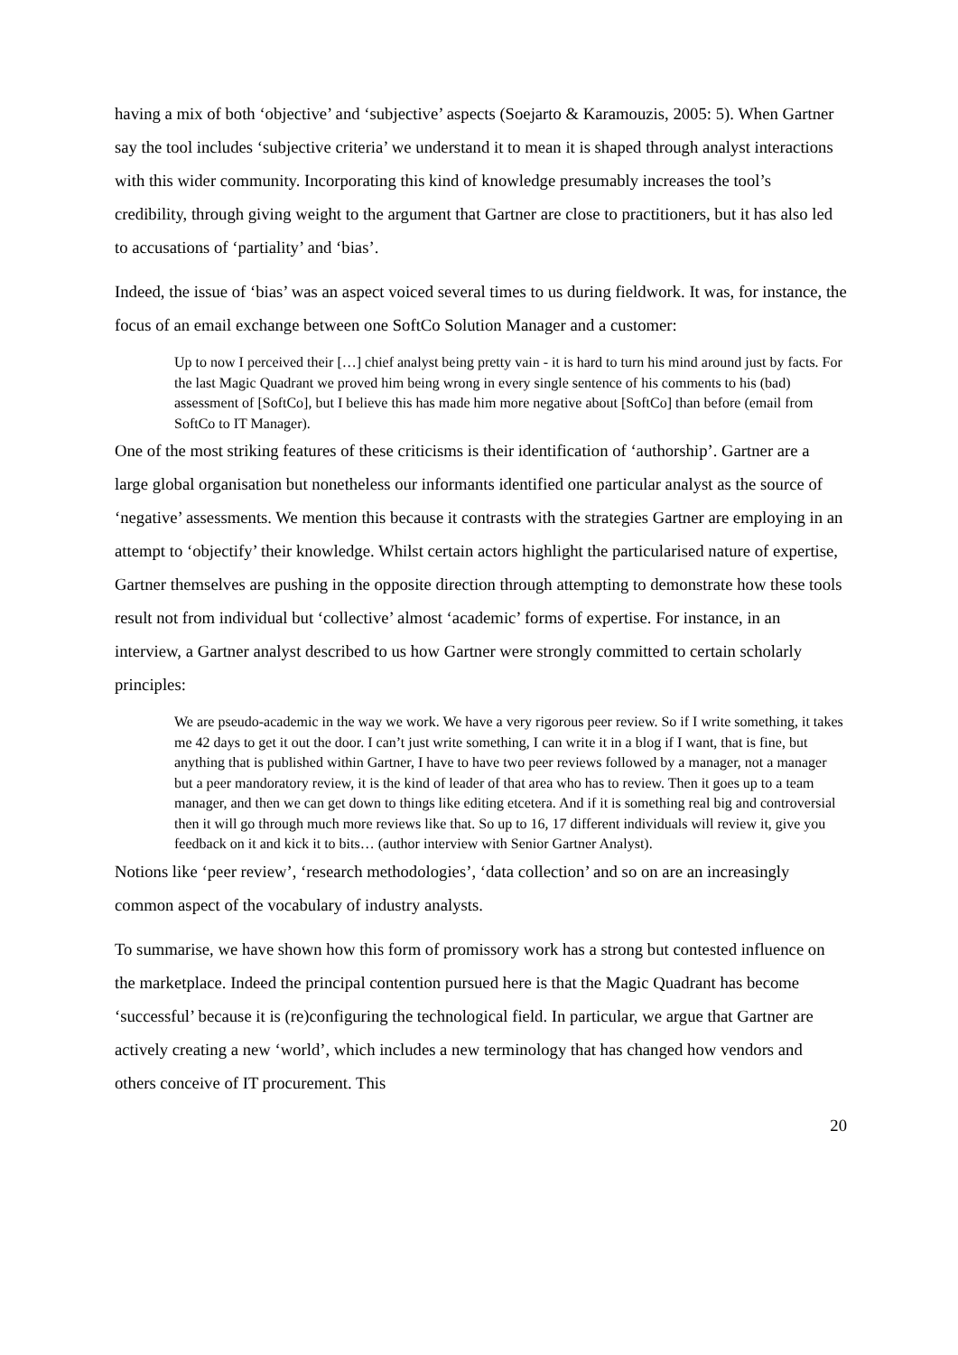having a mix of both ‘objective’ and ‘subjective’ aspects (Soejarto & Karamouzis, 2005: 5). When Gartner say the tool includes ‘subjective criteria’ we understand it to mean it is shaped through analyst interactions with this wider community. Incorporating this kind of knowledge presumably increases the tool’s credibility, through giving weight to the argument that Gartner are close to practitioners, but it has also led to accusations of ‘partiality’ and ‘bias’.
Indeed, the issue of ‘bias’ was an aspect voiced several times to us during fieldwork. It was, for instance, the focus of an email exchange between one SoftCo Solution Manager and a customer:
Up to now I perceived their […] chief analyst being pretty vain - it is hard to turn his mind around just by facts. For the last Magic Quadrant we proved him being wrong in every single sentence of his comments to his (bad) assessment of [SoftCo], but I believe this has made him more negative about [SoftCo] than before (email from SoftCo to IT Manager).
One of the most striking features of these criticisms is their identification of ‘authorship’. Gartner are a large global organisation but nonetheless our informants identified one particular analyst as the source of ‘negative’ assessments. We mention this because it contrasts with the strategies Gartner are employing in an attempt to ‘objectify’ their knowledge. Whilst certain actors highlight the particularised nature of expertise, Gartner themselves are pushing in the opposite direction through attempting to demonstrate how these tools result not from individual but ‘collective’ almost ‘academic’ forms of expertise. For instance, in an interview, a Gartner analyst described to us how Gartner were strongly committed to certain scholarly principles:
We are pseudo-academic in the way we work. We have a very rigorous peer review. So if I write something, it takes me 42 days to get it out the door. I can’t just write something, I can write it in a blog if I want, that is fine, but anything that is published within Gartner, I have to have two peer reviews followed by a manager, not a manager but a peer mandoratory review, it is the kind of leader of that area who has to review. Then it goes up to a team manager, and then we can get down to things like editing etcetera. And if it is something real big and controversial then it will go through much more reviews like that. So up to 16, 17 different individuals will review it, give you feedback on it and kick it to bits… (author interview with Senior Gartner Analyst).
Notions like ‘peer review’, ‘research methodologies’, ‘data collection’ and so on are an increasingly common aspect of the vocabulary of industry analysts.
To summarise, we have shown how this form of promissory work has a strong but contested influence on the marketplace. Indeed the principal contention pursued here is that the Magic Quadrant has become ‘successful’ because it is (re)configuring the technological field. In particular, we argue that Gartner are actively creating a new ‘world’, which includes a new terminology that has changed how vendors and others conceive of IT procurement. This
20